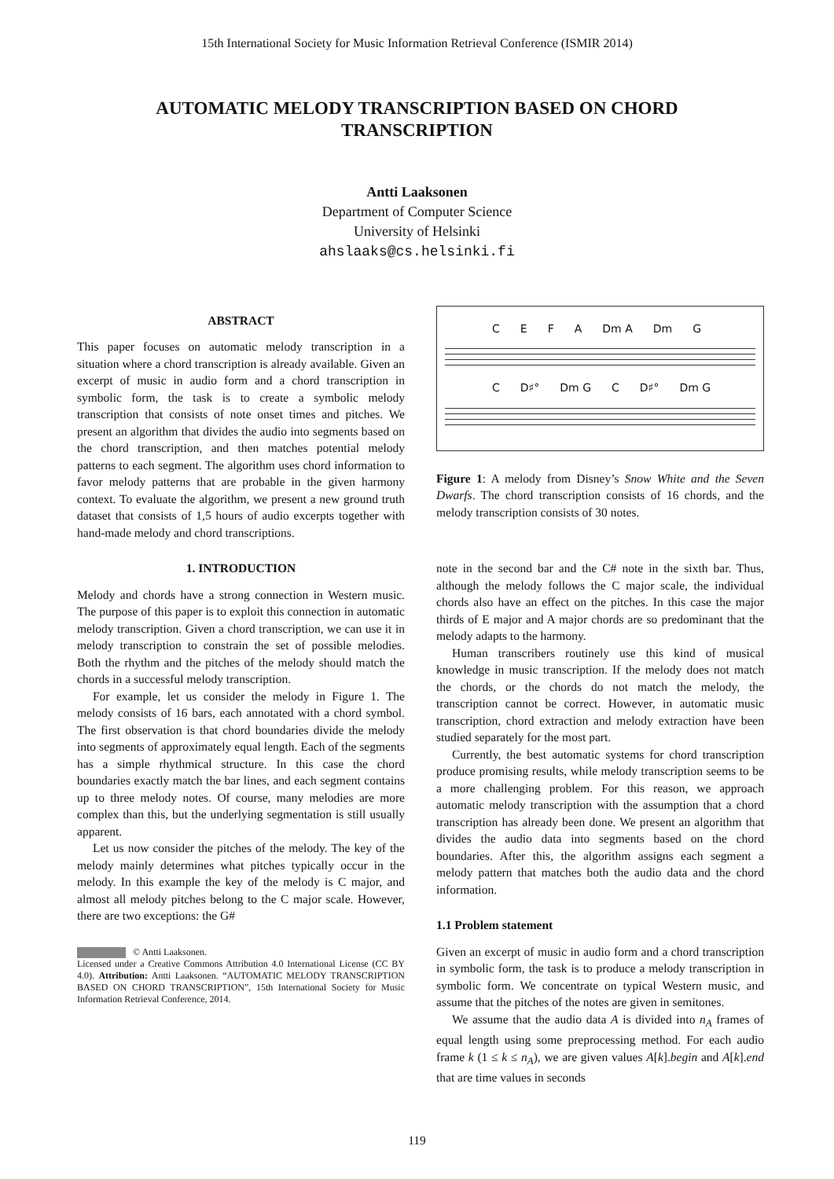15th International Society for Music Information Retrieval Conference (ISMIR 2014)
AUTOMATIC MELODY TRANSCRIPTION BASED ON CHORD TRANSCRIPTION
Antti Laaksonen
Department of Computer Science
University of Helsinki
ahslaaks@cs.helsinki.fi
ABSTRACT
This paper focuses on automatic melody transcription in a situation where a chord transcription is already available. Given an excerpt of music in audio form and a chord transcription in symbolic form, the task is to create a symbolic melody transcription that consists of note onset times and pitches. We present an algorithm that divides the audio into segments based on the chord transcription, and then matches potential melody patterns to each segment. The algorithm uses chord information to favor melody patterns that are probable in the given harmony context. To evaluate the algorithm, we present a new ground truth dataset that consists of 1,5 hours of audio excerpts together with hand-made melody and chord transcriptions.
1. INTRODUCTION
Melody and chords have a strong connection in Western music. The purpose of this paper is to exploit this connection in automatic melody transcription. Given a chord transcription, we can use it in melody transcription to constrain the set of possible melodies. Both the rhythm and the pitches of the melody should match the chords in a successful melody transcription.
For example, let us consider the melody in Figure 1. The melody consists of 16 bars, each annotated with a chord symbol. The first observation is that chord boundaries divide the melody into segments of approximately equal length. Each of the segments has a simple rhythmical structure. In this case the chord boundaries exactly match the bar lines, and each segment contains up to three melody notes. Of course, many melodies are more complex than this, but the underlying segmentation is still usually apparent.
Let us now consider the pitches of the melody. The key of the melody mainly determines what pitches typically occur in the melody. In this example the key of the melody is C major, and almost all melody pitches belong to the C major scale. However, there are two exceptions: the G#
© Antti Laaksonen.
Licensed under a Creative Commons Attribution 4.0 International License (CC BY 4.0). Attribution: Antti Laaksonen. “AUTOMATIC MELODY TRANSCRIPTION BASED ON CHORD TRANSCRIPTION”, 15th International Society for Music Information Retrieval Conference, 2014.
CEFA Dm A Dm G
C D♯° Dm G C D♯° Dm G
Figure 1: A melody from Disney’s Snow White and the Seven Dwarfs. The chord transcription consists of 16 chords, and the melody transcription consists of 30 notes.
note in the second bar and the C# note in the sixth bar. Thus, although the melody follows the C major scale, the individual chords also have an effect on the pitches. In this case the major thirds of E major and A major chords are so predominant that the melody adapts to the harmony.
Human transcribers routinely use this kind of musical knowledge in music transcription. If the melody does not match the chords, or the chords do not match the melody, the transcription cannot be correct. However, in automatic music transcription, chord extraction and melody extraction have been studied separately for the most part.
Currently, the best automatic systems for chord transcription produce promising results, while melody transcription seems to be a more challenging problem. For this reason, we approach automatic melody transcription with the assumption that a chord transcription has already been done. We present an algorithm that divides the audio data into segments based on the chord boundaries. After this, the algorithm assigns each segment a melody pattern that matches both the audio data and the chord information.
1.1 Problem statement
Given an excerpt of music in audio form and a chord transcription in symbolic form, the task is to produce a melody transcription in symbolic form. We concentrate on typical Western music, and assume that the pitches of the notes are given in semitones.
We assume that the audio data A is divided into n<sub>A</sub> frames of equal length using some preprocessing method. For each audio frame k (1 ≤ k ≤ n<sub>A</sub>), we are given values A[k].begin and A[k].end that are time values in seconds
119